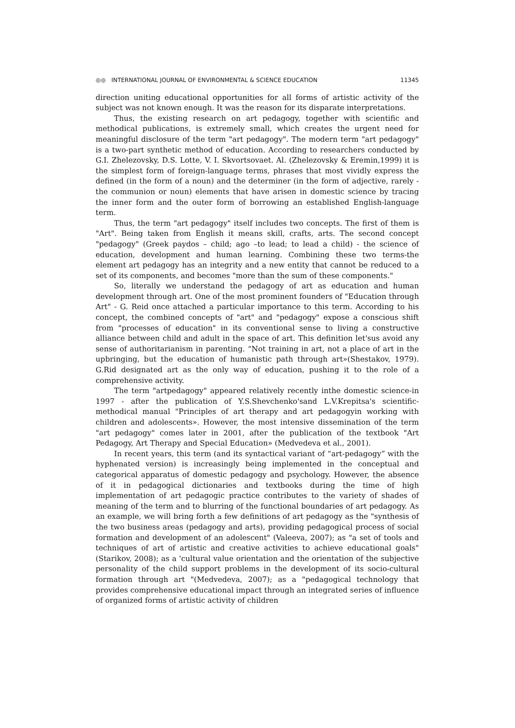◎◎ INTERNATIONAL JOURNAL OF ENVIRONMENTAL & SCIENCE EDUCATION 11345
direction uniting educational opportunities for all forms of artistic activity of the subject was not known enough. It was the reason for its disparate interpretations.
Thus, the existing research on art pedagogy, together with scientific and methodical publications, is extremely small, which creates the urgent need for meaningful disclosure of the term "art pedagogy". The modern term "art pedagogy" is a two-part synthetic method of education. According to researchers conducted by G.I. Zhelezovsky, D.S. Lotte, V. I. Skvortsovaet. Al. (Zhelezovsky & Eremin,1999) it is the simplest form of foreign-language terms, phrases that most vividly express the defined (in the form of a noun) and the determiner (in the form of adjective, rarely - the communion or noun) elements that have arisen in domestic science by tracing the inner form and the outer form of borrowing an established English-language term.
Thus, the term "art pedagogy" itself includes two concepts. The first of them is "Art". Being taken from English it means skill, crafts, arts. The second concept "pedagogy" (Greek paydos – child; ago –to lead; to lead a child) - the science of education, development and human learning. Combining these two terms-the element art pedagogy has an integrity and a new entity that cannot be reduced to a set of its components, and becomes "more than the sum of these components."
So, literally we understand the pedagogy of art as education and human development through art. One of the most prominent founders of "Education through Art" - G. Reid once attached a particular importance to this term. According to his concept, the combined concepts of "art" and "pedagogy" expose a conscious shift from "processes of education" in its conventional sense to living a constructive alliance between child and adult in the space of art. This definition let'sus avoid any sense of authoritarianism in parenting. “Not training in art, not a place of art in the upbringing, but the education of humanistic path through art»(Shestakov, 1979). G.Rid designated art as the only way of education, pushing it to the role of a comprehensive activity.
The term "artpedagogy" appeared relatively recently inthe domestic science-in 1997 - after the publication of Y.S.Shevchenko'sand L.V.Krepitsa's scientific-methodical manual "Principles of art therapy and art pedagogyin working with children and adolescents». However, the most intensive dissemination of the term "art pedagogy" comes later in 2001, after the publication of the textbook "Art Pedagogy, Art Therapy and Special Education» (Medvedeva et al., 2001).
In recent years, this term (and its syntactical variant of “art-pedagogy” with the hyphenated version) is increasingly being implemented in the conceptual and categorical apparatus of domestic pedagogy and psychology. However, the absence of it in pedagogical dictionaries and textbooks during the time of high implementation of art pedagogic practice contributes to the variety of shades of meaning of the term and to blurring of the functional boundaries of art pedagogy. As an example, we will bring forth a few definitions of art pedagogy as the "synthesis of the two business areas (pedagogy and arts), providing pedagogical process of social formation and development of an adolescent" (Valeeva, 2007); as "a set of tools and techniques of art of artistic and creative activities to achieve educational goals" (Starikov, 2008); as a 'cultural value orientation and the orientation of the subjective personality of the child support problems in the development of its socio-cultural formation through art "(Medvedeva, 2007); as a "pedagogical technology that provides comprehensive educational impact through an integrated series of influence of organized forms of artistic activity of children